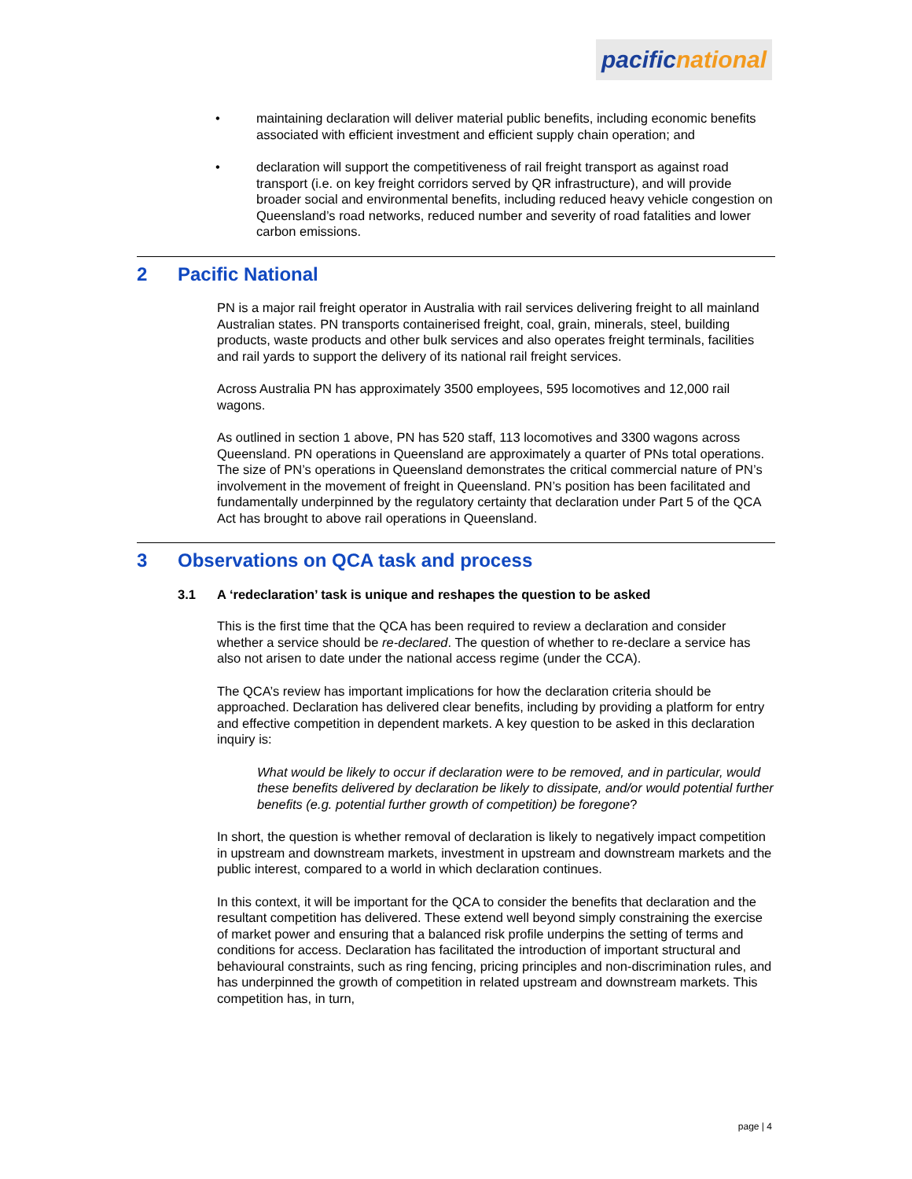pacific national
• maintaining declaration will deliver material public benefits, including economic benefits associated with efficient investment and efficient supply chain operation; and
• declaration will support the competitiveness of rail freight transport as against road transport (i.e. on key freight corridors served by QR infrastructure), and will provide broader social and environmental benefits, including reduced heavy vehicle congestion on Queensland’s road networks, reduced number and severity of road fatalities and lower carbon emissions.
2 Pacific National
PN is a major rail freight operator in Australia with rail services delivering freight to all mainland Australian states. PN transports containerised freight, coal, grain, minerals, steel, building products, waste products and other bulk services and also operates freight terminals, facilities and rail yards to support the delivery of its national rail freight services.
Across Australia PN has approximately 3500 employees, 595 locomotives and 12,000 rail wagons.
As outlined in section 1 above, PN has 520 staff, 113 locomotives and 3300 wagons across Queensland. PN operations in Queensland are approximately a quarter of PNs total operations. The size of PN’s operations in Queensland demonstrates the critical commercial nature of PN’s involvement in the movement of freight in Queensland. PN’s position has been facilitated and fundamentally underpinned by the regulatory certainty that declaration under Part 5 of the QCA Act has brought to above rail operations in Queensland.
3 Observations on QCA task and process
3.1 A ‘redeclaration’ task is unique and reshapes the question to be asked
This is the first time that the QCA has been required to review a declaration and consider whether a service should be re-declared. The question of whether to re-declare a service has also not arisen to date under the national access regime (under the CCA).
The QCA’s review has important implications for how the declaration criteria should be approached. Declaration has delivered clear benefits, including by providing a platform for entry and effective competition in dependent markets. A key question to be asked in this declaration inquiry is:
What would be likely to occur if declaration were to be removed, and in particular, would these benefits delivered by declaration be likely to dissipate, and/or would potential further benefits (e.g. potential further growth of competition) be foregone?
In short, the question is whether removal of declaration is likely to negatively impact competition in upstream and downstream markets, investment in upstream and downstream markets and the public interest, compared to a world in which declaration continues.
In this context, it will be important for the QCA to consider the benefits that declaration and the resultant competition has delivered. These extend well beyond simply constraining the exercise of market power and ensuring that a balanced risk profile underpins the setting of terms and conditions for access. Declaration has facilitated the introduction of important structural and behavioural constraints, such as ring fencing, pricing principles and non-discrimination rules, and has underpinned the growth of competition in related upstream and downstream markets. This competition has, in turn,
page | 4